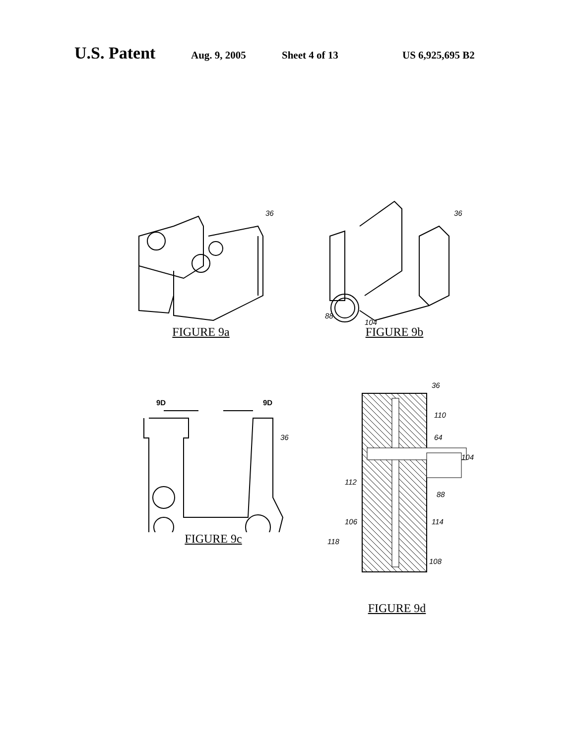U.S. Patent Aug. 9, 2005 Sheet 4 of 13 US 6,925,695 B2
36
FIGURE 9a
36
88
104
FIGURE 9b
9D 9D
36
FIGURE 9c
36
110
64
104
112
88
106 114
118
108
FIGURE 9d